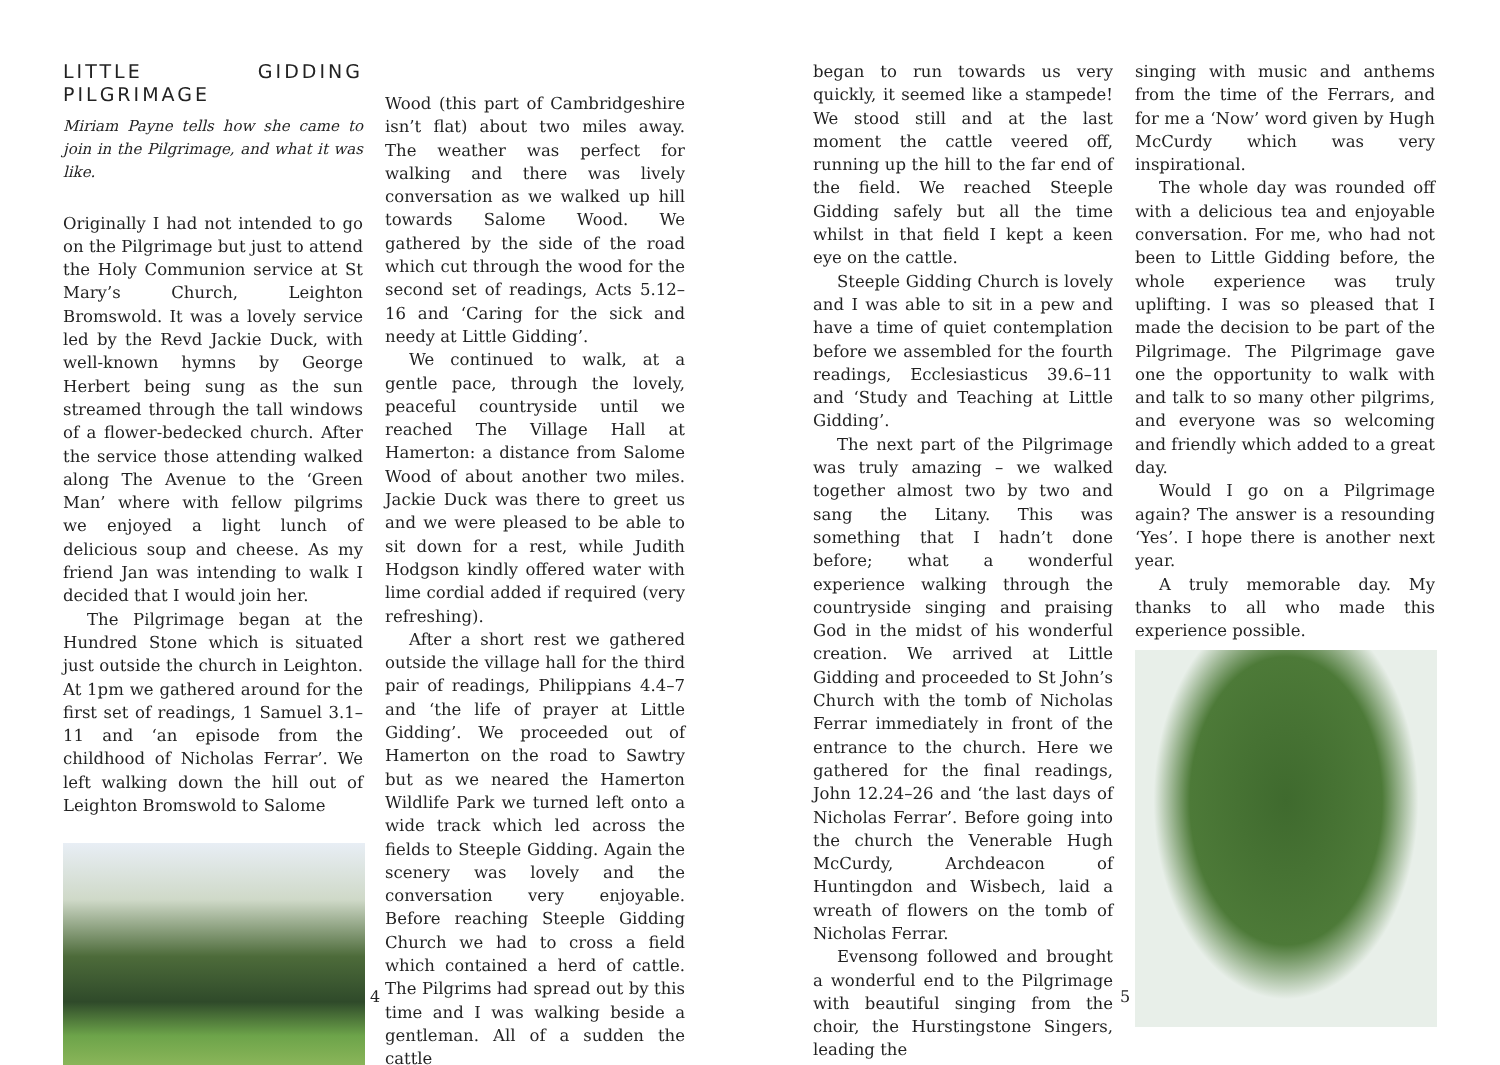LITTLE GIDDING PILGRIMAGE
Miriam Payne tells how she came to join in the Pilgrimage, and what it was like.
Originally I had not intended to go on the Pilgrimage but just to attend the Holy Communion service at St Mary’s Church, Leighton Bromswold. It was a lovely service led by the Revd Jackie Duck, with well-known hymns by George Herbert being sung as the sun streamed through the tall windows of a flower-bedecked church. After the service those attending walked along The Avenue to the ‘Green Man’ where with fellow pilgrims we enjoyed a light lunch of delicious soup and cheese. As my friend Jan was intending to walk I decided that I would join her.
The Pilgrimage began at the Hundred Stone which is situated just outside the church in Leighton. At 1pm we gathered around for the first set of readings, 1 Samuel 3.1–11 and ‘an episode from the childhood of Nicholas Ferrar’. We left walking down the hill out of Leighton Bromswold to Salome
Wood (this part of Cambridgeshire isn’t flat) about two miles away. The weather was perfect for walking and there was lively conversation as we walked up hill towards Salome Wood. We gathered by the side of the road which cut through the wood for the second set of readings, Acts 5.12–16 and ‘Caring for the sick and needy at Little Gidding’.
We continued to walk, at a gentle pace, through the lovely, peaceful countryside until we reached The Village Hall at Hamerton: a distance from Salome Wood of about another two miles. Jackie Duck was there to greet us and we were pleased to be able to sit down for a rest, while Judith Hodgson kindly offered water with lime cordial added if required (very refreshing).
After a short rest we gathered outside the village hall for the third pair of readings, Philippians 4.4–7 and ‘the life of prayer at Little Gidding’. We proceeded out of Hamerton on the road to Sawtry but as we neared the Hamerton Wildlife Park we turned left onto a wide track which led across the fields to Steeple Gidding. Again the scenery was lovely and the conversation very enjoyable. Before reaching Steeple Gidding Church we had to cross a field which contained a herd of cattle. The Pilgrims had spread out by this time and I was walking beside a gentleman. All of a sudden the cattle
4
began to run towards us very quickly, it seemed like a stampede! We stood still and at the last moment the cattle veered off, running up the hill to the far end of the field. We reached Steeple Gidding safely but all the time whilst in that field I kept a keen eye on the cattle.
Steeple Gidding Church is lovely and I was able to sit in a pew and have a time of quiet contemplation before we assembled for the fourth readings, Ecclesiasticus 39.6–11 and ‘Study and Teaching at Little Gidding’.
The next part of the Pilgrimage was truly amazing – we walked together almost two by two and sang the Litany. This was something that I hadn’t done before; what a wonderful experience walking through the countryside singing and praising God in the midst of his wonderful creation. We arrived at Little Gidding and proceeded to St John’s Church with the tomb of Nicholas Ferrar immediately in front of the entrance to the church. Here we gathered for the final readings, John 12.24–26 and ‘the last days of Nicholas Ferrar’. Before going into the church the Venerable Hugh McCurdy, Archdeacon of Huntingdon and Wisbech, laid a wreath of flowers on the tomb of Nicholas Ferrar.
Evensong followed and brought a wonderful end to the Pilgrimage with beautiful singing from the choir, the Hurstingstone Singers, leading the
singing with music and anthems from the time of the Ferrars, and for me a ‘Now’ word given by Hugh McCurdy which was very inspirational.
The whole day was rounded off with a delicious tea and enjoyable conversation. For me, who had not been to Little Gidding before, the whole experience was truly uplifting. I was so pleased that I made the decision to be part of the Pilgrimage. The Pilgrimage gave one the opportunity to walk with and talk to so many other pilgrims, and everyone was so welcoming and friendly which added to a great day.
Would I go on a Pilgrimage again? The answer is a resounding ‘Yes’. I hope there is another next year.
A truly memorable day. My thanks to all who made this experience possible.
5